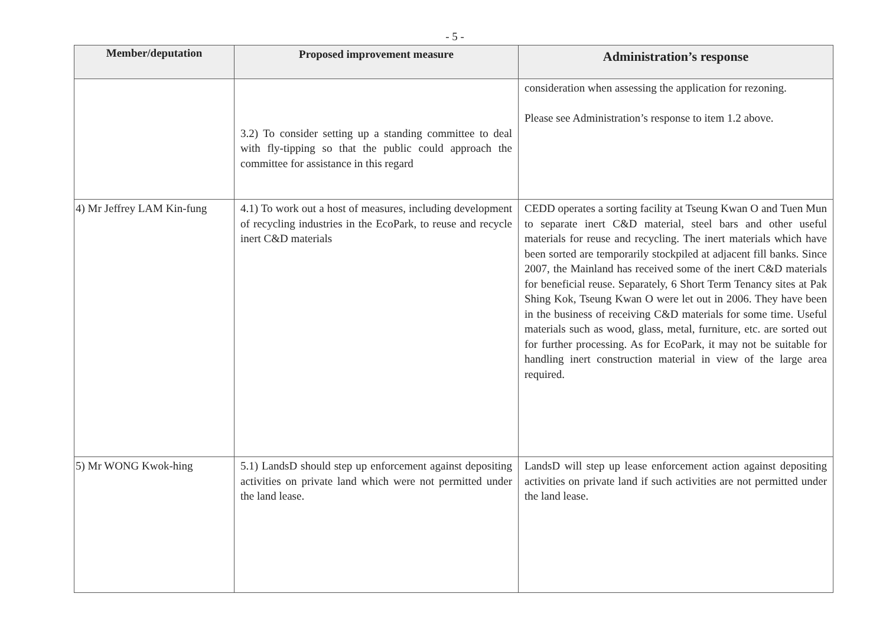- 5 -
| Member/deputation | Proposed improvement measure | Administration’s response |
| --- | --- | --- |
| | 3.2) To consider setting up a standing committee to deal with fly-tipping so that the public could approach the committee for assistance in this regard | consideration when assessing the application for rezoning. Please see Administration’s response to item 1.2 above. |
| 4) Mr Jeffrey LAM Kin-fung | 4.1) To work out a host of measures, including development of recycling industries in the EcoPark, to reuse and recycle inert C&D materials | CEDD operates a sorting facility at Tseung Kwan O and Tuen Mun to separate inert C&D material, steel bars and other useful materials for reuse and recycling. The inert materials which have been sorted are temporarily stockpiled at adjacent fill banks. Since 2007, the Mainland has received some of the inert C&D materials for beneficial reuse. Separately, 6 Short Term Tenancy sites at Pak Shing Kok, Tseung Kwan O were let out in 2006. They have been in the business of receiving C&D materials for some time. Useful materials such as wood, glass, metal, furniture, etc. are sorted out for further processing. As for EcoPark, it may not be suitable for handling inert construction material in view of the large area required. |
| 5) Mr WONG Kwok-hing | 5.1) LandsD should step up enforcement against depositing activities on private land which were not permitted under the land lease. | LandsD will step up lease enforcement action against depositing activities on private land if such activities are not permitted under the land lease. |